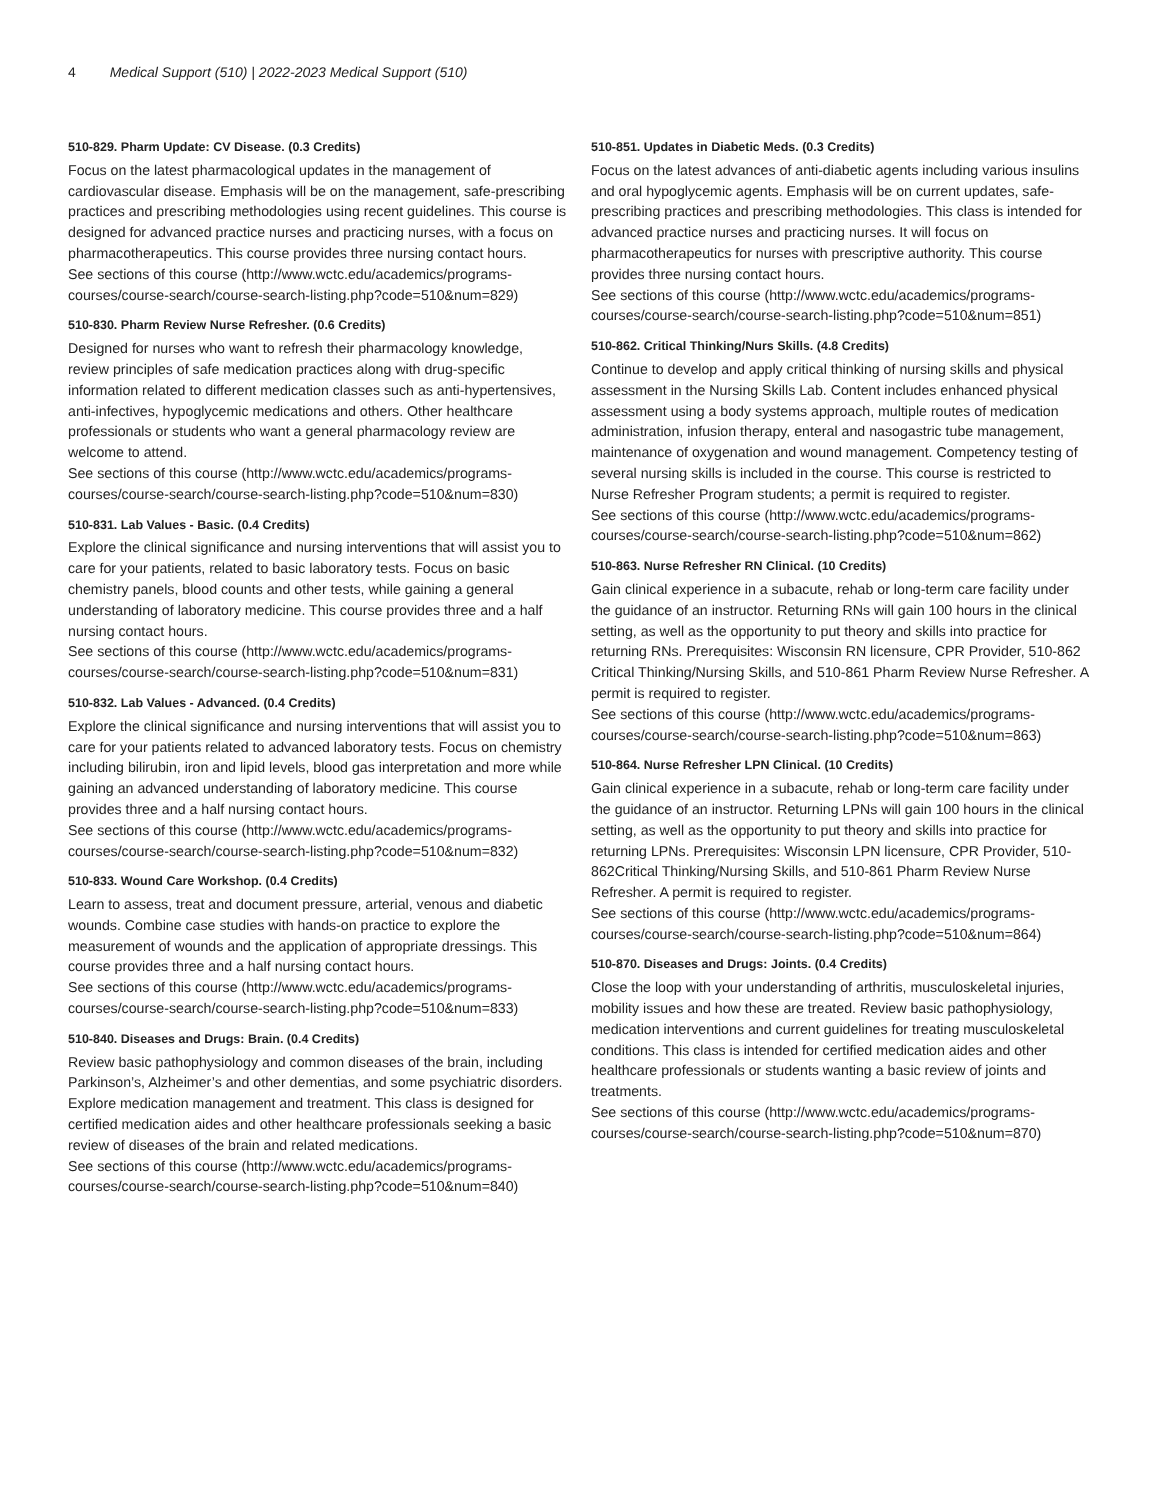4 Medical Support (510) | 2022-2023 Medical Support (510)
510-829. Pharm Update: CV Disease. (0.3 Credits)
Focus on the latest pharmacological updates in the management of cardiovascular disease. Emphasis will be on the management, safe-prescribing practices and prescribing methodologies using recent guidelines. This course is designed for advanced practice nurses and practicing nurses, with a focus on pharmacotherapeutics. This course provides three nursing contact hours.
See sections of this course (http://www.wctc.edu/academics/programs-courses/course-search/course-search-listing.php?code=510&num=829)
510-830. Pharm Review Nurse Refresher. (0.6 Credits)
Designed for nurses who want to refresh their pharmacology knowledge, review principles of safe medication practices along with drug-specific information related to different medication classes such as anti-hypertensives, anti-infectives, hypoglycemic medications and others. Other healthcare professionals or students who want a general pharmacology review are welcome to attend.
See sections of this course (http://www.wctc.edu/academics/programs-courses/course-search/course-search-listing.php?code=510&num=830)
510-831. Lab Values - Basic. (0.4 Credits)
Explore the clinical significance and nursing interventions that will assist you to care for your patients, related to basic laboratory tests. Focus on basic chemistry panels, blood counts and other tests, while gaining a general understanding of laboratory medicine. This course provides three and a half nursing contact hours.
See sections of this course (http://www.wctc.edu/academics/programs-courses/course-search/course-search-listing.php?code=510&num=831)
510-832. Lab Values - Advanced. (0.4 Credits)
Explore the clinical significance and nursing interventions that will assist you to care for your patients related to advanced laboratory tests. Focus on chemistry including bilirubin, iron and lipid levels, blood gas interpretation and more while gaining an advanced understanding of laboratory medicine. This course provides three and a half nursing contact hours.
See sections of this course (http://www.wctc.edu/academics/programs-courses/course-search/course-search-listing.php?code=510&num=832)
510-833. Wound Care Workshop. (0.4 Credits)
Learn to assess, treat and document pressure, arterial, venous and diabetic wounds. Combine case studies with hands-on practice to explore the measurement of wounds and the application of appropriate dressings. This course provides three and a half nursing contact hours.
See sections of this course (http://www.wctc.edu/academics/programs-courses/course-search/course-search-listing.php?code=510&num=833)
510-840. Diseases and Drugs: Brain. (0.4 Credits)
Review basic pathophysiology and common diseases of the brain, including Parkinson’s, Alzheimer’s and other dementias, and some psychiatric disorders. Explore medication management and treatment. This class is designed for certified medication aides and other healthcare professionals seeking a basic review of diseases of the brain and related medications.
See sections of this course (http://www.wctc.edu/academics/programs-courses/course-search/course-search-listing.php?code=510&num=840)
510-851. Updates in Diabetic Meds. (0.3 Credits)
Focus on the latest advances of anti-diabetic agents including various insulins and oral hypoglycemic agents. Emphasis will be on current updates, safe-prescribing practices and prescribing methodologies. This class is intended for advanced practice nurses and practicing nurses. It will focus on pharmacotherapeutics for nurses with prescriptive authority. This course provides three nursing contact hours.
See sections of this course (http://www.wctc.edu/academics/programs-courses/course-search/course-search-listing.php?code=510&num=851)
510-862. Critical Thinking/Nurs Skills. (4.8 Credits)
Continue to develop and apply critical thinking of nursing skills and physical assessment in the Nursing Skills Lab. Content includes enhanced physical assessment using a body systems approach, multiple routes of medication administration, infusion therapy, enteral and nasogastric tube management, maintenance of oxygenation and wound management. Competency testing of several nursing skills is included in the course. This course is restricted to Nurse Refresher Program students; a permit is required to register.
See sections of this course (http://www.wctc.edu/academics/programs-courses/course-search/course-search-listing.php?code=510&num=862)
510-863. Nurse Refresher RN Clinical. (10 Credits)
Gain clinical experience in a subacute, rehab or long-term care facility under the guidance of an instructor. Returning RNs will gain 100 hours in the clinical setting, as well as the opportunity to put theory and skills into practice for returning RNs. Prerequisites: Wisconsin RN licensure, CPR Provider, 510-862 Critical Thinking/Nursing Skills, and 510-861 Pharm Review Nurse Refresher. A permit is required to register.
See sections of this course (http://www.wctc.edu/academics/programs-courses/course-search/course-search-listing.php?code=510&num=863)
510-864. Nurse Refresher LPN Clinical. (10 Credits)
Gain clinical experience in a subacute, rehab or long-term care facility under the guidance of an instructor. Returning LPNs will gain 100 hours in the clinical setting, as well as the opportunity to put theory and skills into practice for returning LPNs. Prerequisites: Wisconsin LPN licensure, CPR Provider, 510-862Critical Thinking/Nursing Skills, and 510-861 Pharm Review Nurse Refresher. A permit is required to register.
See sections of this course (http://www.wctc.edu/academics/programs-courses/course-search/course-search-listing.php?code=510&num=864)
510-870. Diseases and Drugs: Joints. (0.4 Credits)
Close the loop with your understanding of arthritis, musculoskeletal injuries, mobility issues and how these are treated. Review basic pathophysiology, medication interventions and current guidelines for treating musculoskeletal conditions. This class is intended for certified medication aides and other healthcare professionals or students wanting a basic review of joints and treatments.
See sections of this course (http://www.wctc.edu/academics/programs-courses/course-search/course-search-listing.php?code=510&num=870)